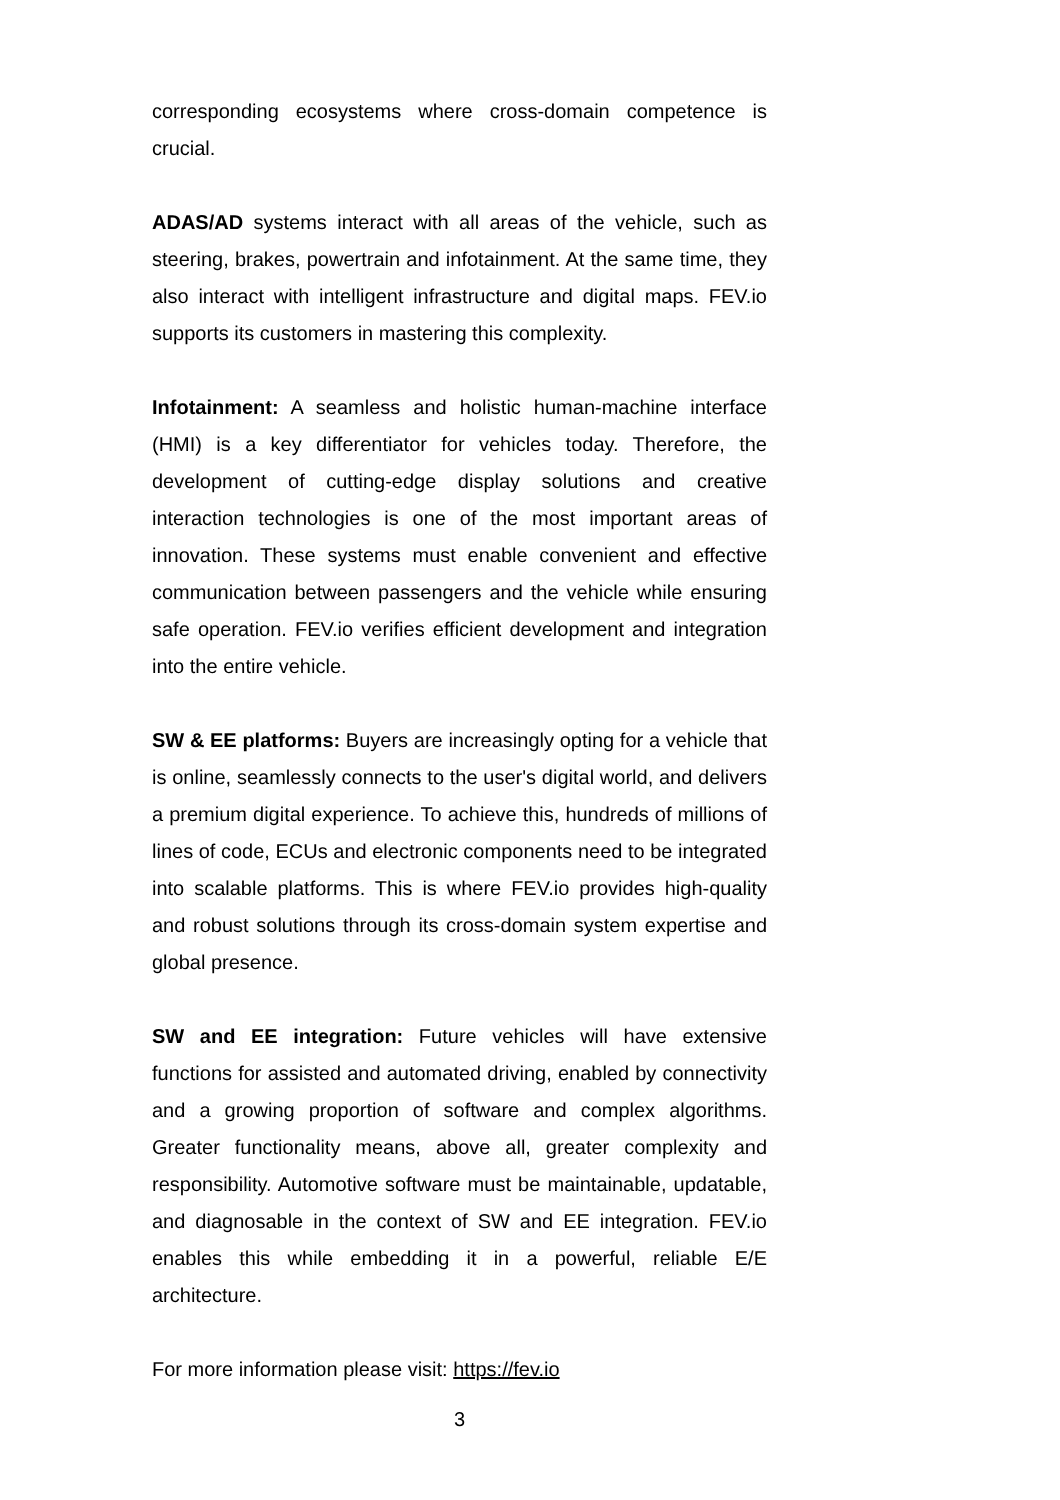corresponding ecosystems where cross-domain competence is crucial.
ADAS/AD systems interact with all areas of the vehicle, such as steering, brakes, powertrain and infotainment. At the same time, they also interact with intelligent infrastructure and digital maps. FEV.io supports its customers in mastering this complexity.
Infotainment: A seamless and holistic human-machine interface (HMI) is a key differentiator for vehicles today. Therefore, the development of cutting-edge display solutions and creative interaction technologies is one of the most important areas of innovation. These systems must enable convenient and effective communication between passengers and the vehicle while ensuring safe operation. FEV.io verifies efficient development and integration into the entire vehicle.
SW & EE platforms: Buyers are increasingly opting for a vehicle that is online, seamlessly connects to the user's digital world, and delivers a premium digital experience. To achieve this, hundreds of millions of lines of code, ECUs and electronic components need to be integrated into scalable platforms. This is where FEV.io provides high-quality and robust solutions through its cross-domain system expertise and global presence.
SW and EE integration: Future vehicles will have extensive functions for assisted and automated driving, enabled by connectivity and a growing proportion of software and complex algorithms. Greater functionality means, above all, greater complexity and responsibility. Automotive software must be maintainable, updatable, and diagnosable in the context of SW and EE integration. FEV.io enables this while embedding it in a powerful, reliable E/E architecture.
For more information please visit: https://fev.io
3